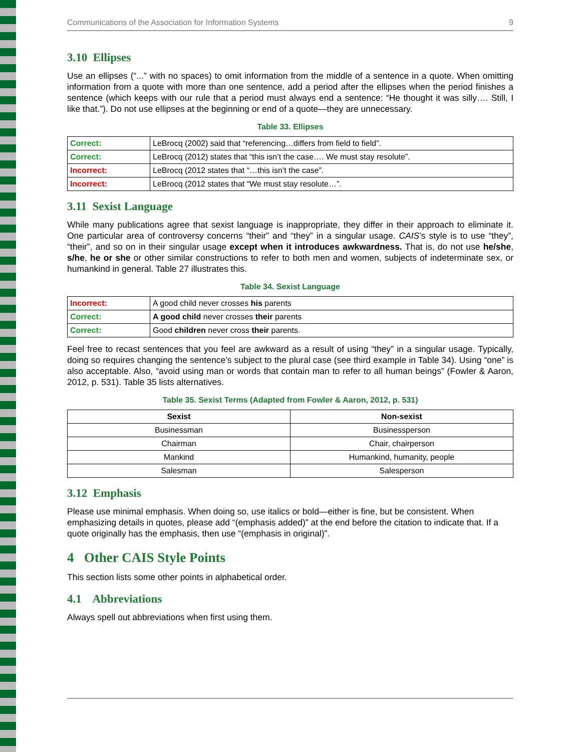Communications of the Association for Information Systems 9
3.10 Ellipses
Use an ellipses (“...” with no spaces) to omit information from the middle of a sentence in a quote. When omitting information from a quote with more than one sentence, add a period after the ellipses when the period finishes a sentence (which keeps with our rule that a period must always end a sentence: “He thought it was silly…. Still, I like that.”). Do not use ellipses at the beginning or end of a quote—they are unnecessary.
Table 33. Ellipses
| Correct: | LeBrocq (2002) said that “referencing…differs from field to field”. |
| Correct: | LeBrocq (2012) states that “this isn’t the case…. We must stay resolute”. |
| Incorrect: | LeBrocq (2012 states that “…this isn’t the case”. |
| Incorrect: | LeBrocq (2012 states that “We must stay resolute…”. |
3.11 Sexist Language
While many publications agree that sexist language is inappropriate, they differ in their approach to eliminate it. One particular area of controversy concerns “their” and “they” in a singular usage. CAIS’s style is to use “they”, “their”, and so on in their singular usage except when it introduces awkwardness. That is, do not use he/she, s/he, he or she or other similar constructions to refer to both men and women, subjects of indeterminate sex, or humankind in general. Table 27 illustrates this.
Table 34. Sexist Language
| Incorrect: | A good child never crosses his parents |
| Correct: | A good child never crosses their parents |
| Correct: | Good children never cross their parents. |
Feel free to recast sentences that you feel are awkward as a result of using “they” in a singular usage. Typically, doing so requires changing the sentence’s subject to the plural case (see third example in Table 34). Using “one” is also acceptable. Also, “avoid using man or words that contain man to refer to all human beings” (Fowler & Aaron, 2012, p. 531). Table 35 lists alternatives.
Table 35. Sexist Terms (Adapted from Fowler & Aaron, 2012, p. 531)
| Sexist | Non-sexist |
| --- | --- |
| Businessman | Businessperson |
| Chairman | Chair, chairperson |
| Mankind | Humankind, humanity, people |
| Salesman | Salesperson |
3.12 Emphasis
Please use minimal emphasis. When doing so, use italics or bold—either is fine, but be consistent. When emphasizing details in quotes, please add “(emphasis added)” at the end before the citation to indicate that. If a quote originally has the emphasis, then use “(emphasis in original)”.
4 Other CAIS Style Points
This section lists some other points in alphabetical order.
4.1 Abbreviations
Always spell out abbreviations when first using them.